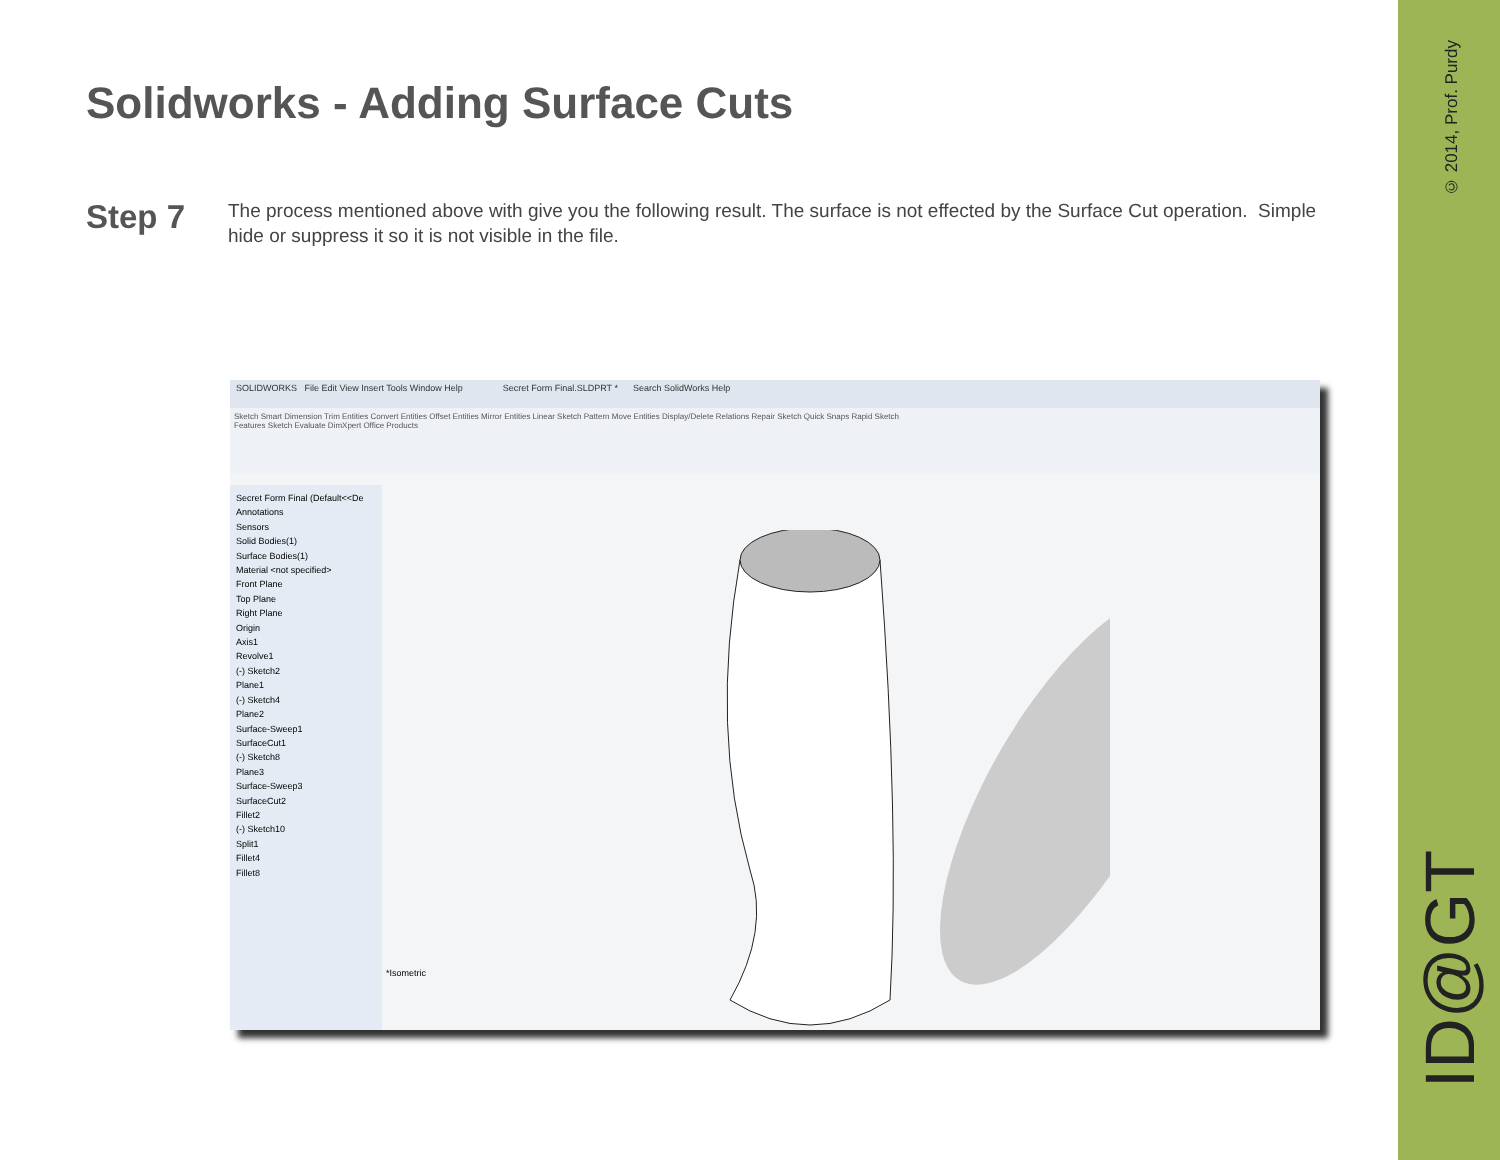© 2014, Prof. Purdy
ID@GT
Solidworks - Adding Surface Cuts
Step 7
The process mentioned above with give you the following result. The surface is not effected by the Surface Cut operation. Simple hide or suppress it so it is not visible in the file.
SOLIDWORKS File Edit View Insert Tools Window Help Secret Form Final.SLDPRT * Search SolidWorks Help
Sketch Smart Dimension Trim Entities Convert Entities Offset Entities Mirror Entities Linear Sketch Pattern Move Entities Display/Delete Relations Repair Sketch Quick Snaps Rapid Sketch
Features Sketch Evaluate DimXpert Office Products
Secret Form Final (Default<<De
Annotations
Sensors
Solid Bodies(1)
Surface Bodies(1)
Material <not specified>
Front Plane
Top Plane
Right Plane
Origin
Axis1
Revolve1
(-) Sketch2
Plane1
(-) Sketch4
Plane2
Surface-Sweep1
SurfaceCut1
(-) Sketch8
Plane3
Surface-Sweep3
SurfaceCut2
Fillet2
(-) Sketch10
Split1
Fillet4
Fillet8
*Isometric